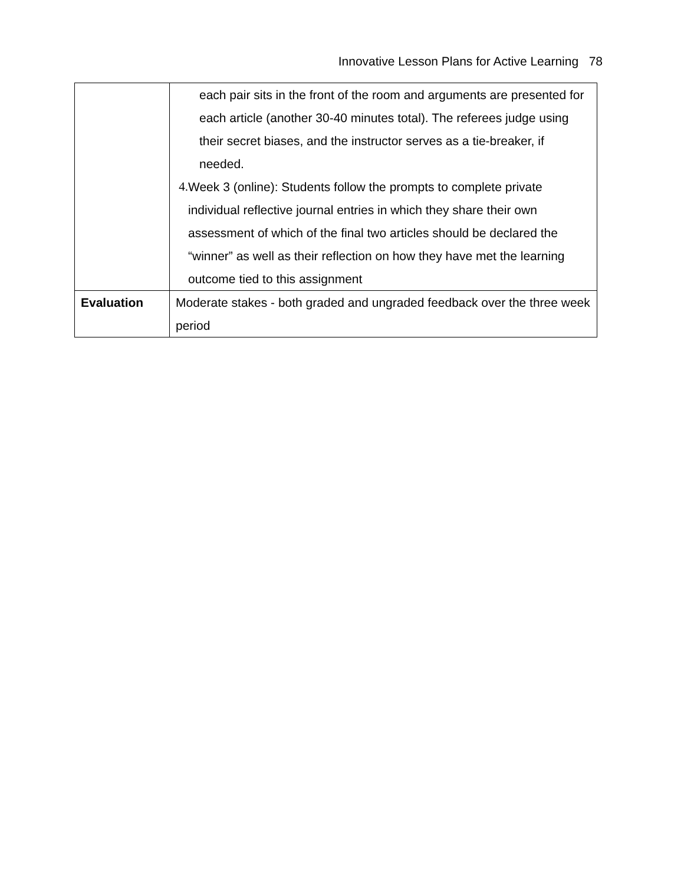Innovative Lesson Plans for Active Learning 78
| | each pair sits in the front of the room and arguments are presented for each article (another 30-40 minutes total). The referees judge using their secret biases, and the instructor serves as a tie-breaker, if needed. 4. Week 3 (online): Students follow the prompts to complete private individual reflective journal entries in which they share their own assessment of which of the final two articles should be declared the “winner” as well as their reflection on how they have met the learning outcome tied to this assignment |
| Evaluation | Moderate stakes - both graded and ungraded feedback over the three week period |